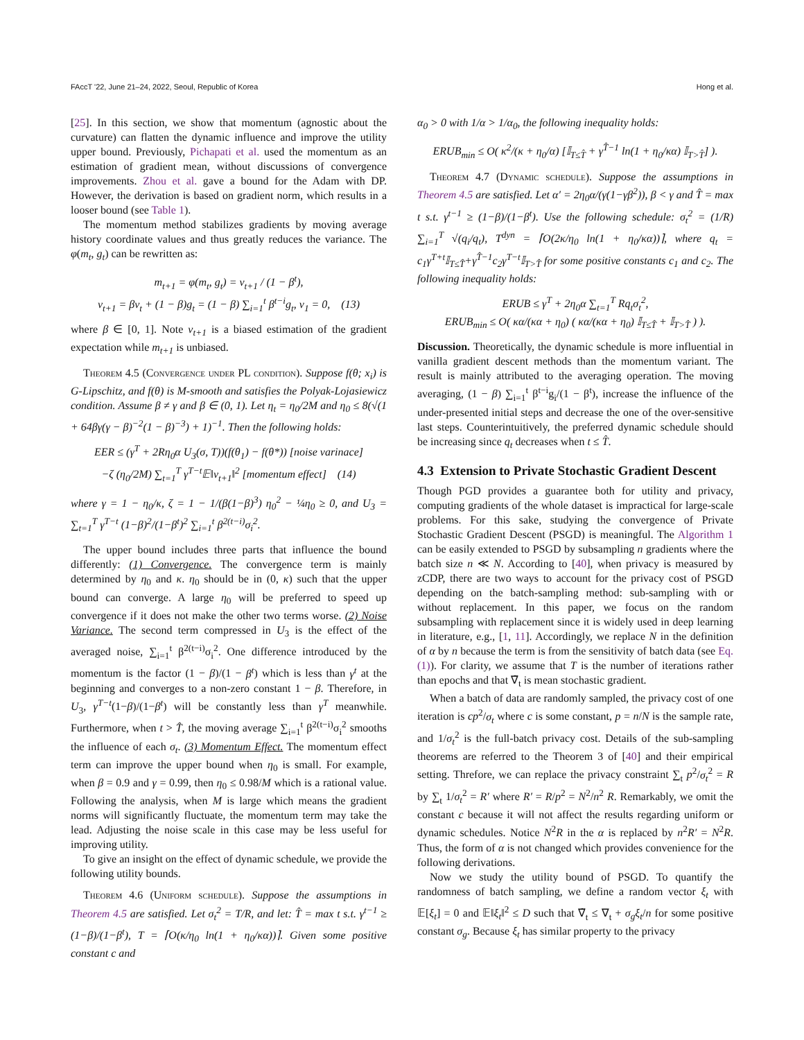FAccT '22, June 21–24, 2022, Seoul, Republic of Korea Hong et al.
[25]. In this section, we show that momentum (agnostic about the curvature) can flatten the dynamic influence and improve the utility upper bound. Previously, Pichapati et al. used the momentum as an estimation of gradient mean, without discussions of convergence improvements. Zhou et al. gave a bound for the Adam with DP. However, the derivation is based on gradient norm, which results in a looser bound (see Table 1).
The momentum method stabilizes gradients by moving average history coordinate values and thus greatly reduces the variance. The φ(m<sub>t</sub>, g<sub>t</sub>) can be rewritten as:
m<sub>t+1</sub> = φ(m<sub>t</sub>, g<sub>t</sub>) = v<sub>t+1</sub> / (1 − β<sup>t</sup>),
v<sub>t+1</sub> = βv<sub>t</sub> + (1 − β)g<sub>t</sub> = (1 − β) ∑<sub>i=1</sub><sup>t</sup> β<sup>t−i</sup>g<sub>t</sub>, v<sub>1</sub> = 0, (13)
where β ∈ [0, 1]. Note v<sub>t+1</sub> is a biased estimation of the gradient expectation while m<sub>t+1</sub> is unbiased.
Theorem 4.5 (Convergence under PL condition). Suppose f(θ; x<sub>i</sub>) is G-Lipschitz, and f(θ) is M-smooth and satisfies the Polyak-Lojasiewicz condition. Assume β ≠ γ and β ∈ (0, 1). Let η<sub>t</sub> = η<sub>0</sub>/2M and η<sub>0</sub> ≤ 8(√(1 + 64βγ(γ − β)<sup>−2</sup>(1 − β)<sup>−3</sup>) + 1)<sup>−1</sup>. Then the following holds:
EER ≤ (γ<sup>T</sup> + 2Rη<sub>0</sub>α U<sub>3</sub>(σ, T))(f(θ<sub>1</sub>) − f(θ*)) [noise varinace]
−ζ (η<sub>0</sub>/2M) ∑<sub>t=1</sub><sup>T</sup> γ<sup>T−t</sup>𝔼‖v<sub>t+1</sub>‖<sup>2</sup> [momentum effect] (14)
where γ = 1 − η<sub>0</sub>/κ, ζ = 1 − 1/(β(1−β)<sup>3</sup>) η<sub>0</sub><sup>2</sup> − ¼η<sub>0</sub> ≥ 0, and U<sub>3</sub> = ∑<sub>t=1</sub><sup>T</sup> γ<sup>T−t</sup> (1−β)<sup>2</sup>/(1−β<sup>t</sup>)<sup>2</sup> ∑<sub>i=1</sub><sup>t</sup> β<sup>2(t−i)</sup>σ<sub>i</sub><sup>2</sup>.
The upper bound includes three parts that influence the bound differently: (1) Convergence. The convergence term is mainly determined by η<sub>0</sub> and κ. η<sub>0</sub> should be in (0, κ) such that the upper bound can converge. A large η<sub>0</sub> will be preferred to speed up convergence if it does not make the other two terms worse. (2) Noise Variance. The second term compressed in U<sub>3</sub> is the effect of the averaged noise, ∑<sub>i=1</sub><sup>t</sup> β<sup>2(t−i)</sup>σ<sub>i</sub><sup>2</sup>. One difference introduced by the momentum is the factor (1 − β)/(1 − β<sup>t</sup>) which is less than γ<sup>t</sup> at the beginning and converges to a non-zero constant 1 − β. Therefore, in U<sub>3</sub>, γ<sup>T−t</sup>(1−β)/(1−β<sup>t</sup>) will be constantly less than γ<sup>T</sup> meanwhile. Furthermore, when t > T̂, the moving average ∑<sub>i=1</sub><sup>t</sup> β<sup>2(t−i)</sup>σ<sub>i</sub><sup>2</sup> smooths the influence of each σ<sub>t</sub>. (3) Momentum Effect. The momentum effect term can improve the upper bound when η<sub>0</sub> is small. For example, when β = 0.9 and γ = 0.99, then η<sub>0</sub> ≤ 0.98/M which is a rational value. Following the analysis, when M is large which means the gradient norms will significantly fluctuate, the momentum term may take the lead. Adjusting the noise scale in this case may be less useful for improving utility.
To give an insight on the effect of dynamic schedule, we provide the following utility bounds.
Theorem 4.6 (Uniform schedule). Suppose the assumptions in Theorem 4.5 are satisfied. Let σ<sub>t</sub><sup>2</sup> = T/R, and let: T̂ = max t s.t. γ<sup>t−1</sup> ≥ (1−β)/(1−β<sup>t</sup>), T = ⌈O(κ/η<sub>0</sub> ln(1 + η<sub>0</sub>/κα))⌉. Given some positive constant c and
α<sub>0</sub> > 0 with 1/α > 1/α<sub>0</sub>, the following inequality holds:
ERUB<sub>min</sub> ≤ O( κ<sup>2</sup>/(κ + η<sub>0</sub>/α) [𝕀<sub>T≤T̂</sub> + γ<sup>T̂−1</sup> ln(1 + η<sub>0</sub>/κα) 𝕀<sub>T>T̂</sub>] ).
Theorem 4.7 (Dynamic schedule). Suppose the assumptions in Theorem 4.5 are satisfied. Let α′ = 2η<sub>0</sub>α/(γ(1−γβ<sup>2</sup>)), β < γ and T̂ = max t s.t. γ<sup>t−1</sup> ≥ (1−β)/(1−β<sup>t</sup>). Use the following schedule: σ<sub>t</sub><sup>2</sup> = (1/R) ∑<sub>i=1</sub><sup>T</sup> √(q<sub>i</sub>/q<sub>t</sub>), T<sup>dyn</sup> = ⌈O(2κ/η<sub>0</sub> ln(1 + η<sub>0</sub>/κα))⌉, where q<sub>t</sub> = c<sub>1</sub>γ<sup>T+t</sup>𝕀<sub>T≤T̂</sub>+γ<sup>T̂−1</sup>c<sub>2</sub>γ<sup>T−t</sup>𝕀<sub>T>T̂</sub> for some positive constants c<sub>1</sub> and c<sub>2</sub>. The following inequality holds:
ERUB ≤ γ<sup>T</sup> + 2η<sub>0</sub>α ∑<sub>t=1</sub><sup>T</sup> Rq<sub>t</sub>σ<sub>t</sub><sup>2</sup>,
ERUB<sub>min</sub> ≤ O( κα/(κα + η<sub>0</sub>) ( κα/(κα + η<sub>0</sub>) 𝕀<sub>T≤T̂</sub> + 𝕀<sub>T>T̂</sub> ) ).
Discussion. Theoretically, the dynamic schedule is more influential in vanilla gradient descent methods than the momentum variant. The result is mainly attributed to the averaging operation. The moving averaging, (1 − β) ∑<sub>i=1</sub><sup>t</sup> β<sup>t−i</sup>g<sub>i</sub>/(1 − β<sup>t</sup>), increase the influence of the under-presented initial steps and decrease the one of the over-sensitive last steps. Counterintuitively, the preferred dynamic schedule should be increasing since q<sub>t</sub> decreases when t ≤ T̂.
4.3 Extension to Private Stochastic Gradient Descent
Though PGD provides a guarantee both for utility and privacy, computing gradients of the whole dataset is impractical for large-scale problems. For this sake, studying the convergence of Private Stochastic Gradient Descent (PSGD) is meaningful. The Algorithm 1 can be easily extended to PSGD by subsampling n gradients where the batch size n ≪ N. According to [40], when privacy is measured by zCDP, there are two ways to account for the privacy cost of PSGD depending on the batch-sampling method: sub-sampling with or without replacement. In this paper, we focus on the random subsampling with replacement since it is widely used in deep learning in literature, e.g., [1, 11]. Accordingly, we replace N in the definition of α by n because the term is from the sensitivity of batch data (see Eq. (1)). For clarity, we assume that T is the number of iterations rather than epochs and that ∇̃<sub>t</sub> is mean stochastic gradient.
When a batch of data are randomly sampled, the privacy cost of one iteration is cp<sup>2</sup>/σ<sub>t</sub> where c is some constant, p = n/N is the sample rate, and 1/σ<sub>t</sub><sup>2</sup> is the full-batch privacy cost. Details of the sub-sampling theorems are referred to the Theorem 3 of [40] and their empirical setting. Threfore, we can replace the privacy constraint ∑<sub>t</sub> p<sup>2</sup>/σ<sub>t</sub><sup>2</sup> = R by ∑<sub>t</sub> 1/σ<sub>t</sub><sup>2</sup> = R′ where R′ = R/p<sup>2</sup> = N<sup>2</sup>/n<sup>2</sup> R. Remarkably, we omit the constant c because it will not affect the results regarding uniform or dynamic schedules. Notice N<sup>2</sup>R in the α is replaced by n<sup>2</sup>R′ = N<sup>2</sup>R. Thus, the form of α is not changed which provides convenience for the following derivations.
Now we study the utility bound of PSGD. To quantify the randomness of batch sampling, we define a random vector ξ<sub>t</sub> with 𝔼[ξ<sub>t</sub>] = 0 and 𝔼‖ξ<sub>t</sub>‖<sup>2</sup> ≤ D such that ∇̃<sub>t</sub> ≤ ∇<sub>t</sub> + σ<sub>g</sub>ξ<sub>t</sub>/n for some positive constant σ<sub>g</sub>. Because ξ<sub>t</sub> has similar property to the privacy